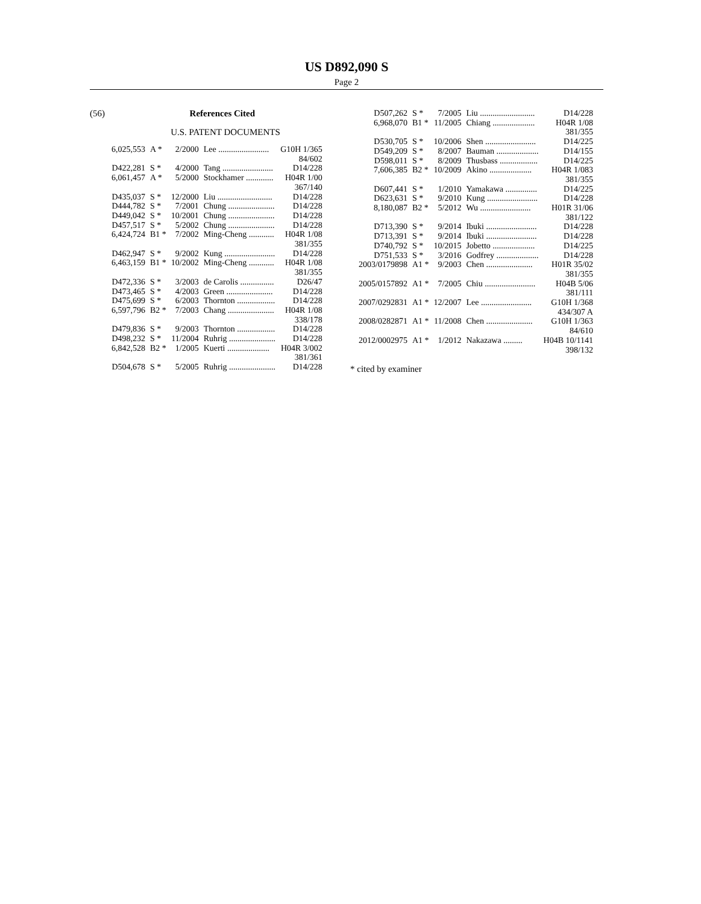US D892,090 S
Page 2
(56) References Cited
U.S. PATENT DOCUMENTS
| 6,025,553 | A * | 2/2000 | Lee ........................ | G10H 1/365 84/602 |
| D422,281 | S * | 4/2000 | Tang ........................ | D14/228 |
| 6,061,457 | A * | 5/2000 | Stockhamer ............. | H04R 1/00 367/140 |
| D435,037 | S * | 12/2000 | Liu .......................... | D14/228 |
| D444,782 | S * | 7/2001 | Chung ...................... | D14/228 |
| D449,042 | S * | 10/2001 | Chung ...................... | D14/228 |
| D457,517 | S * | 5/2002 | Chung ...................... | D14/228 |
| 6,424,724 | B1 * | 7/2002 | Ming-Cheng ............ | H04R 1/08 381/355 |
| D462,947 | S * | 9/2002 | Kung ........................ | D14/228 |
| 6,463,159 | B1 * | 10/2002 | Ming-Cheng ............ | H04R 1/08 381/355 |
| D472,336 | S * | 3/2003 | de Carolis ................ | D26/47 |
| D473,465 | S * | 4/2003 | Green ...................... | D14/228 |
| D475,699 | S * | 6/2003 | Thornton .................. | D14/228 |
| 6,597,796 | B2 * | 7/2003 | Chang ...................... | H04R 1/08 338/178 |
| D479,836 | S * | 9/2003 | Thornton .................. | D14/228 |
| D498,232 | S * | 11/2004 | Ruhrig ...................... | D14/228 |
| 6,842,528 | B2 * | 1/2005 | Kuerti .................... | H04R 3/002 381/361 |
| D504,678 | S * | 5/2005 | Ruhrig ...................... | D14/228 |
| D507,262 | S * | 7/2005 | Liu .......................... | D14/228 |
| 6,968,070 | B1 * | 11/2005 | Chiang .................... | H04R 1/08 381/355 |
| D530,705 | S * | 10/2006 | Shen ........................ | D14/225 |
| D549,209 | S * | 8/2007 | Bauman .................... | D14/155 |
| D598,011 | S * | 8/2009 | Thusbass .................. | D14/225 |
| 7,606,385 | B2 * | 10/2009 | Akino .................... | H04R 1/083 381/355 |
| D607,441 | S * | 1/2010 | Yamakawa ............... | D14/225 |
| D623,631 | S * | 9/2010 | Kung ........................ | D14/228 |
| 8,180,087 | B2 * | 5/2012 | Wu ........................ | H01R 31/06 381/122 |
| D713,390 | S * | 9/2014 | Ibuki ........................ | D14/228 |
| D713,391 | S * | 9/2014 | Ibuki ........................ | D14/228 |
| D740,792 | S * | 10/2015 | Jobetto .................... | D14/225 |
| D751,533 | S * | 3/2016 | Godfrey .................... | D14/228 |
| 2003/0179898 | A1 * | 9/2003 | Chen ...................... | H01R 35/02 381/355 |
| 2005/0157892 | A1 * | 7/2005 | Chiu ........................ | H04B 5/06 381/111 |
| 2007/0292831 | A1 * | 12/2007 | Lee ........................ | G10H 1/368 434/307 A |
| 2008/0282871 | A1 * | 11/2008 | Chen ...................... | G10H 1/363 84/610 |
| 2012/0002975 | A1 * | 1/2012 | Nakazawa ......... | H04B 10/1141 398/132 |
* cited by examiner